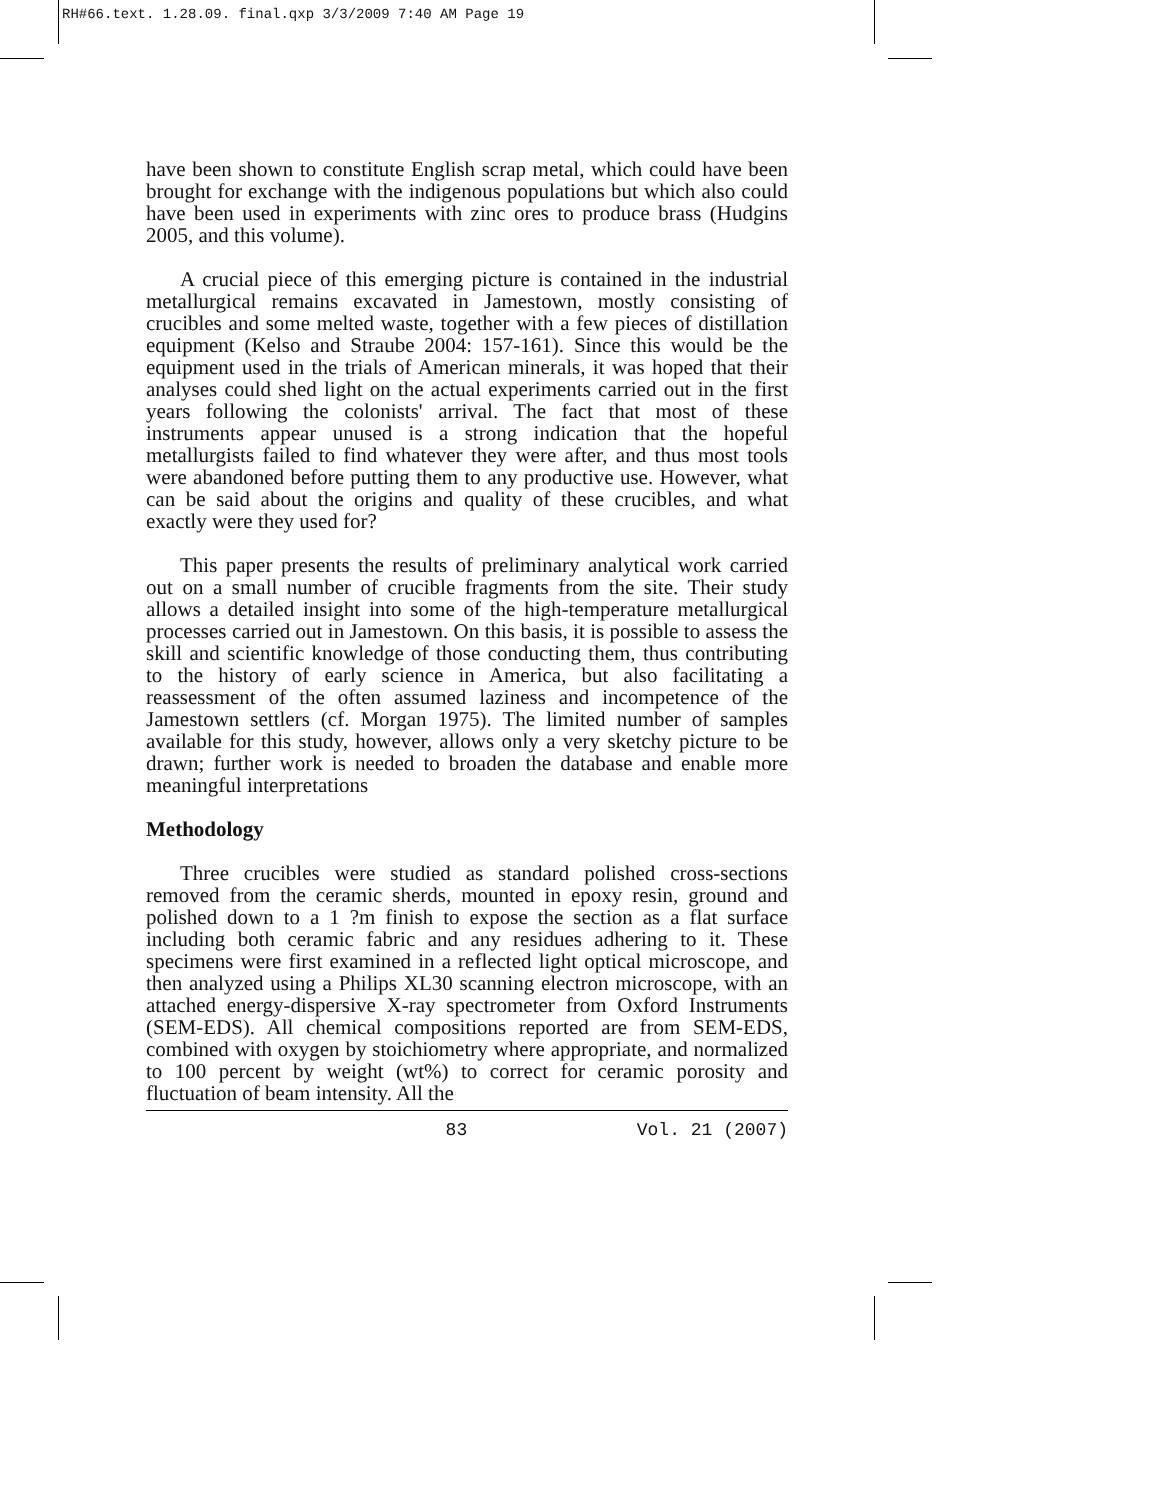RH#66.text. 1.28.09. final.qxp 3/3/2009 7:40 AM Page 19
have been shown to constitute English scrap metal, which could have been brought for exchange with the indigenous populations but which also could have been used in experiments with zinc ores to produce brass (Hudgins 2005, and this volume).
A crucial piece of this emerging picture is contained in the industrial metallurgical remains excavated in Jamestown, mostly consisting of crucibles and some melted waste, together with a few pieces of distillation equipment (Kelso and Straube 2004: 157-161). Since this would be the equipment used in the trials of American minerals, it was hoped that their analyses could shed light on the actual experiments carried out in the first years following the colonists' arrival. The fact that most of these instruments appear unused is a strong indication that the hopeful metallurgists failed to find whatever they were after, and thus most tools were abandoned before putting them to any productive use. However, what can be said about the origins and quality of these crucibles, and what exactly were they used for?
This paper presents the results of preliminary analytical work carried out on a small number of crucible fragments from the site. Their study allows a detailed insight into some of the high-temperature metallurgical processes carried out in Jamestown. On this basis, it is possible to assess the skill and scientific knowledge of those conducting them, thus contributing to the history of early science in America, but also facilitating a reassessment of the often assumed laziness and incompetence of the Jamestown settlers (cf. Morgan 1975). The limited number of samples available for this study, however, allows only a very sketchy picture to be drawn; further work is needed to broaden the database and enable more meaningful interpretations
Methodology
Three crucibles were studied as standard polished cross-sections removed from the ceramic sherds, mounted in epoxy resin, ground and polished down to a 1 ?m finish to expose the section as a flat surface including both ceramic fabric and any residues adhering to it. These specimens were first examined in a reflected light optical microscope, and then analyzed using a Philips XL30 scanning electron microscope, with an attached energy-dispersive X-ray spectrometer from Oxford Instruments (SEM-EDS). All chemical compositions reported are from SEM-EDS, combined with oxygen by stoichiometry where appropriate, and normalized to 100 percent by weight (wt%) to correct for ceramic porosity and fluctuation of beam intensity. All the
83 Vol. 21 (2007)